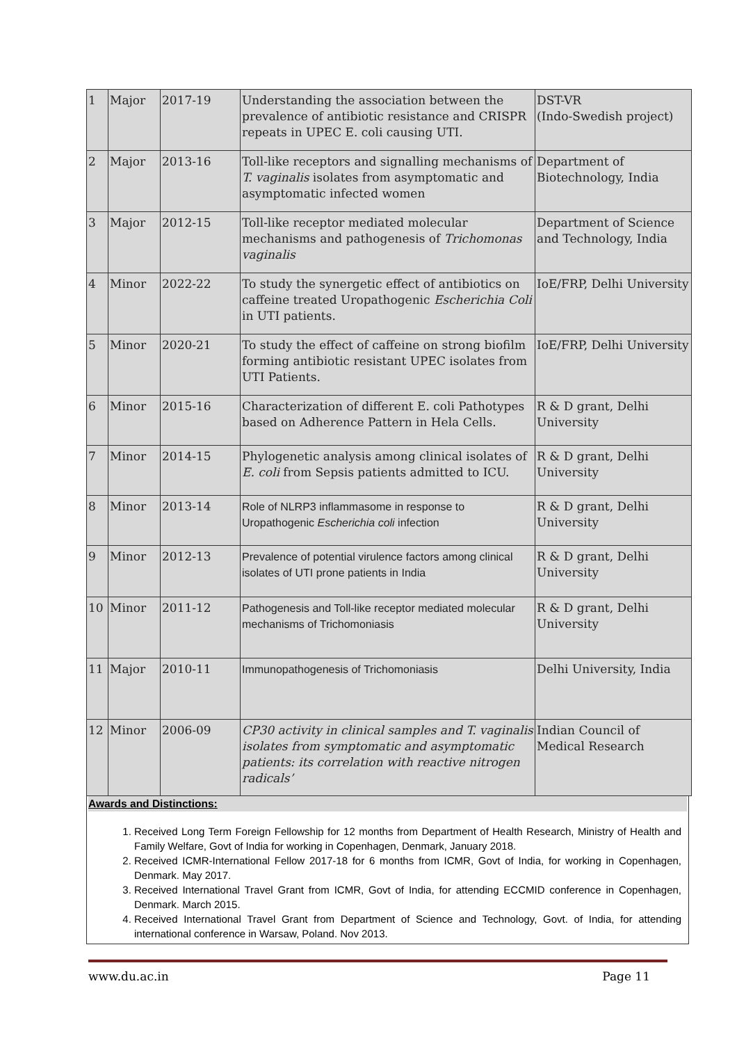| 1 | Major | 2017-19 | Understanding the association between the prevalence of antibiotic resistance and CRISPR repeats in UPEC E. coli causing UTI. | DST-VR (Indo-Swedish project) |
| 2 | Major | 2013-16 | Toll-like receptors and signalling mechanisms of T. vaginalis isolates from asymptomatic and asymptomatic infected women | Department of Biotechnology, India |
| 3 | Major | 2012-15 | Toll-like receptor mediated molecular mechanisms and pathogenesis of Trichomonas vaginalis | Department of Science and Technology, India |
| 4 | Minor | 2022-22 | To study the synergetic effect of antibiotics on caffeine treated Uropathogenic Escherichia Coli in UTI patients. | IoE/FRP, Delhi University |
| 5 | Minor | 2020-21 | To study the effect of caffeine on strong biofilm forming antibiotic resistant UPEC isolates from UTI Patients. | IoE/FRP, Delhi University |
| 6 | Minor | 2015-16 | Characterization of different E. coli Pathotypes based on Adherence Pattern in Hela Cells. | R & D grant, Delhi University |
| 7 | Minor | 2014-15 | Phylogenetic analysis among clinical isolates of E. coli from Sepsis patients admitted to ICU. | R & D grant, Delhi University |
| 8 | Minor | 2013-14 | Role of NLRP3 inflammasome in response to Uropathogenic Escherichia coli infection | R & D grant, Delhi University |
| 9 | Minor | 2012-13 | Prevalence of potential virulence factors among clinical isolates of UTI prone patients in India | R & D grant, Delhi University |
| 10 | Minor | 2011-12 | Pathogenesis and Toll-like receptor mediated molecular mechanisms of Trichomoniasis | R & D grant, Delhi University |
| 11 | Major | 2010-11 | Immunopathogenesis of Trichomoniasis | Delhi University, India |
| 12 | Minor | 2006-09 | CP30 activity in clinical samples and T. vaginalis isolates from symptomatic and asymptomatic patients: its correlation with reactive nitrogen radicals’ | Indian Council of Medical Research |
Awards and Distinctions:
1. Received Long Term Foreign Fellowship for 12 months from Department of Health Research, Ministry of Health and Family Welfare, Govt of India for working in Copenhagen, Denmark, January 2018.
2. Received ICMR-International Fellow 2017-18 for 6 months from ICMR, Govt of India, for working in Copenhagen, Denmark. May 2017.
3. Received International Travel Grant from ICMR, Govt of India, for attending ECCMID conference in Copenhagen, Denmark. March 2015.
4. Received International Travel Grant from Department of Science and Technology, Govt. of India, for attending international conference in Warsaw, Poland. Nov 2013.
www.du.ac.in Page 11